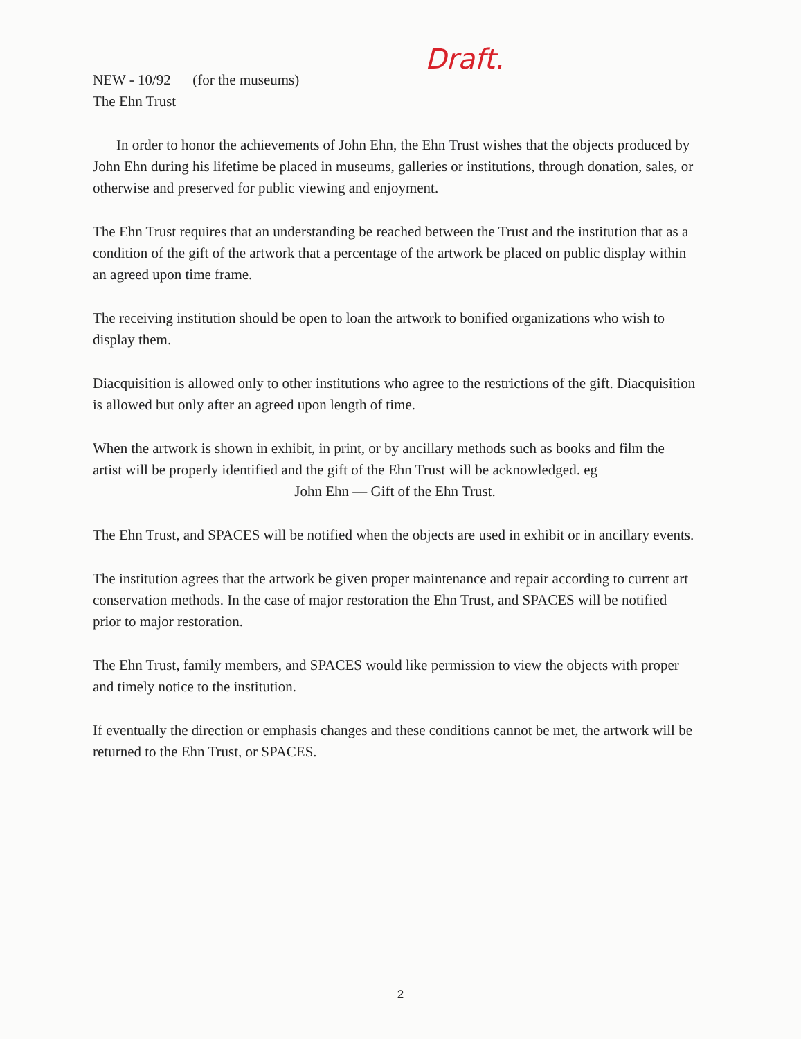NEW - 10/92 (for the museums)
The Ehn Trust
Draft.
In order to honor the achievements of John Ehn, the Ehn Trust wishes that the objects produced by John Ehn during his lifetime be placed in museums, galleries or institutions, through donation, sales, or otherwise and preserved for public viewing and enjoyment.
The Ehn Trust requires that an understanding be reached between the Trust and the institution that as a condition of the gift of the artwork that a percentage of the artwork be placed on public display within an agreed upon time frame.
The receiving institution should be open to loan the artwork to bonified organizations who wish to display them.
Diacquisition is allowed only to other institutions who agree to the restrictions of the gift. Diacquisition is allowed but only after an agreed upon length of time.
When the artwork is shown in exhibit, in print, or by ancillary methods such as books and film the artist will be properly identified and the gift of the Ehn Trust will be acknowledged. eg
John Ehn — Gift of the Ehn Trust.
The Ehn Trust, and SPACES will be notified when the objects are used in exhibit or in ancillary events.
The institution agrees that the artwork be given proper maintenance and repair according to current art conservation methods. In the case of major restoration the Ehn Trust, and SPACES will be notified prior to major restoration.
The Ehn Trust, family members, and SPACES would like permission to view the objects with proper and timely notice to the institution.
If eventually the direction or emphasis changes and these conditions cannot be met, the artwork will be returned to the Ehn Trust, or SPACES.
2